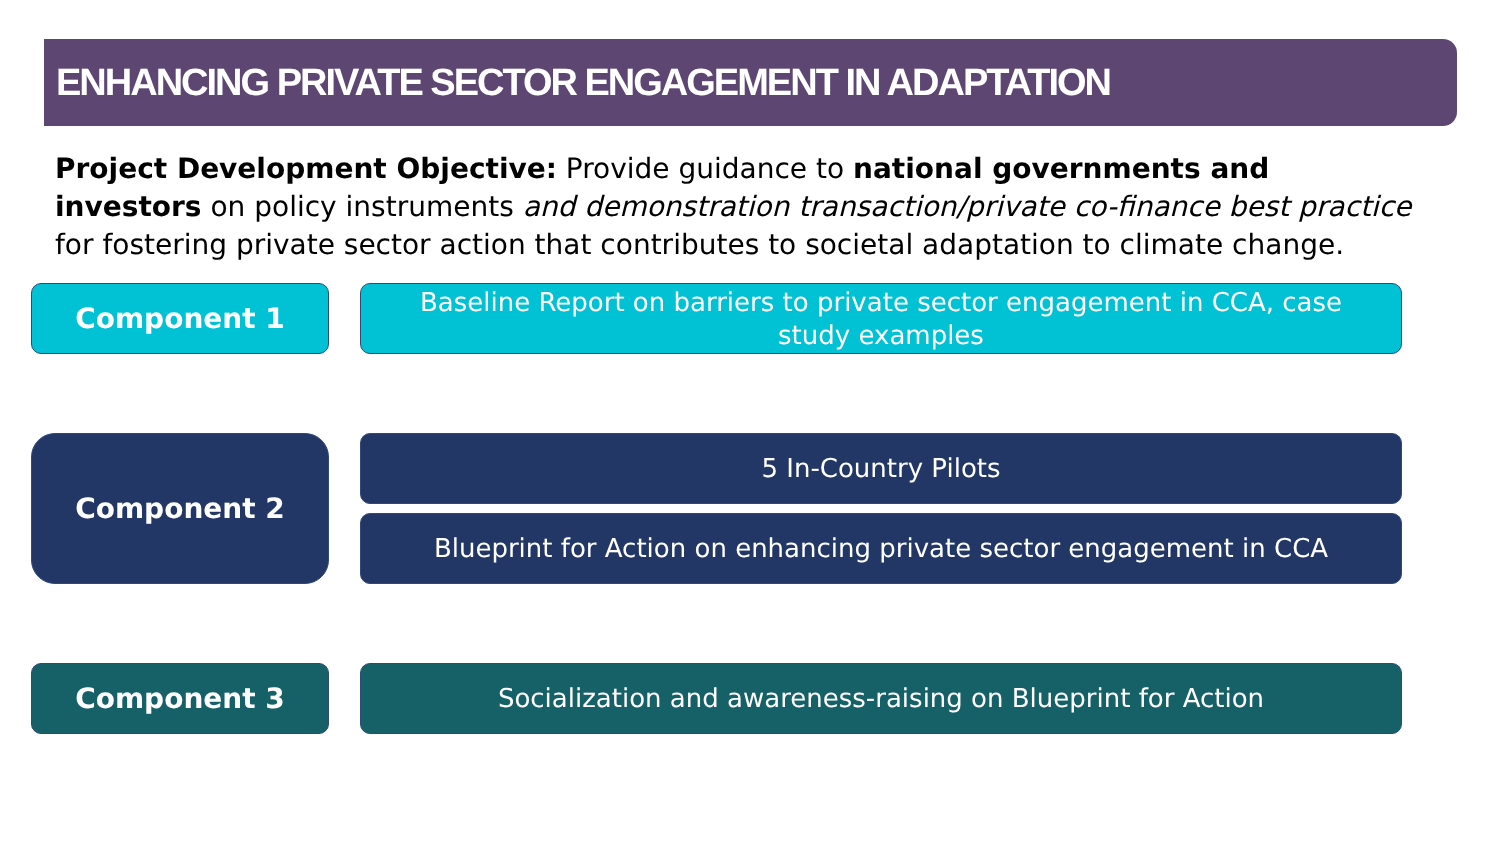ENHANCING PRIVATE SECTOR ENGAGEMENT IN ADAPTATION
Project Development Objective: Provide guidance to national governments and investors on policy instruments and demonstration transaction/private co-finance best practice for fostering private sector action that contributes to societal adaptation to climate change.
Component 1
Baseline Report on barriers to private sector engagement in CCA, case study examples
Component 2 5 In-Country Pilots
Blueprint for Action on enhancing private sector engagement in CCA
Component 3 Socialization and awareness-raising on Blueprint for Action